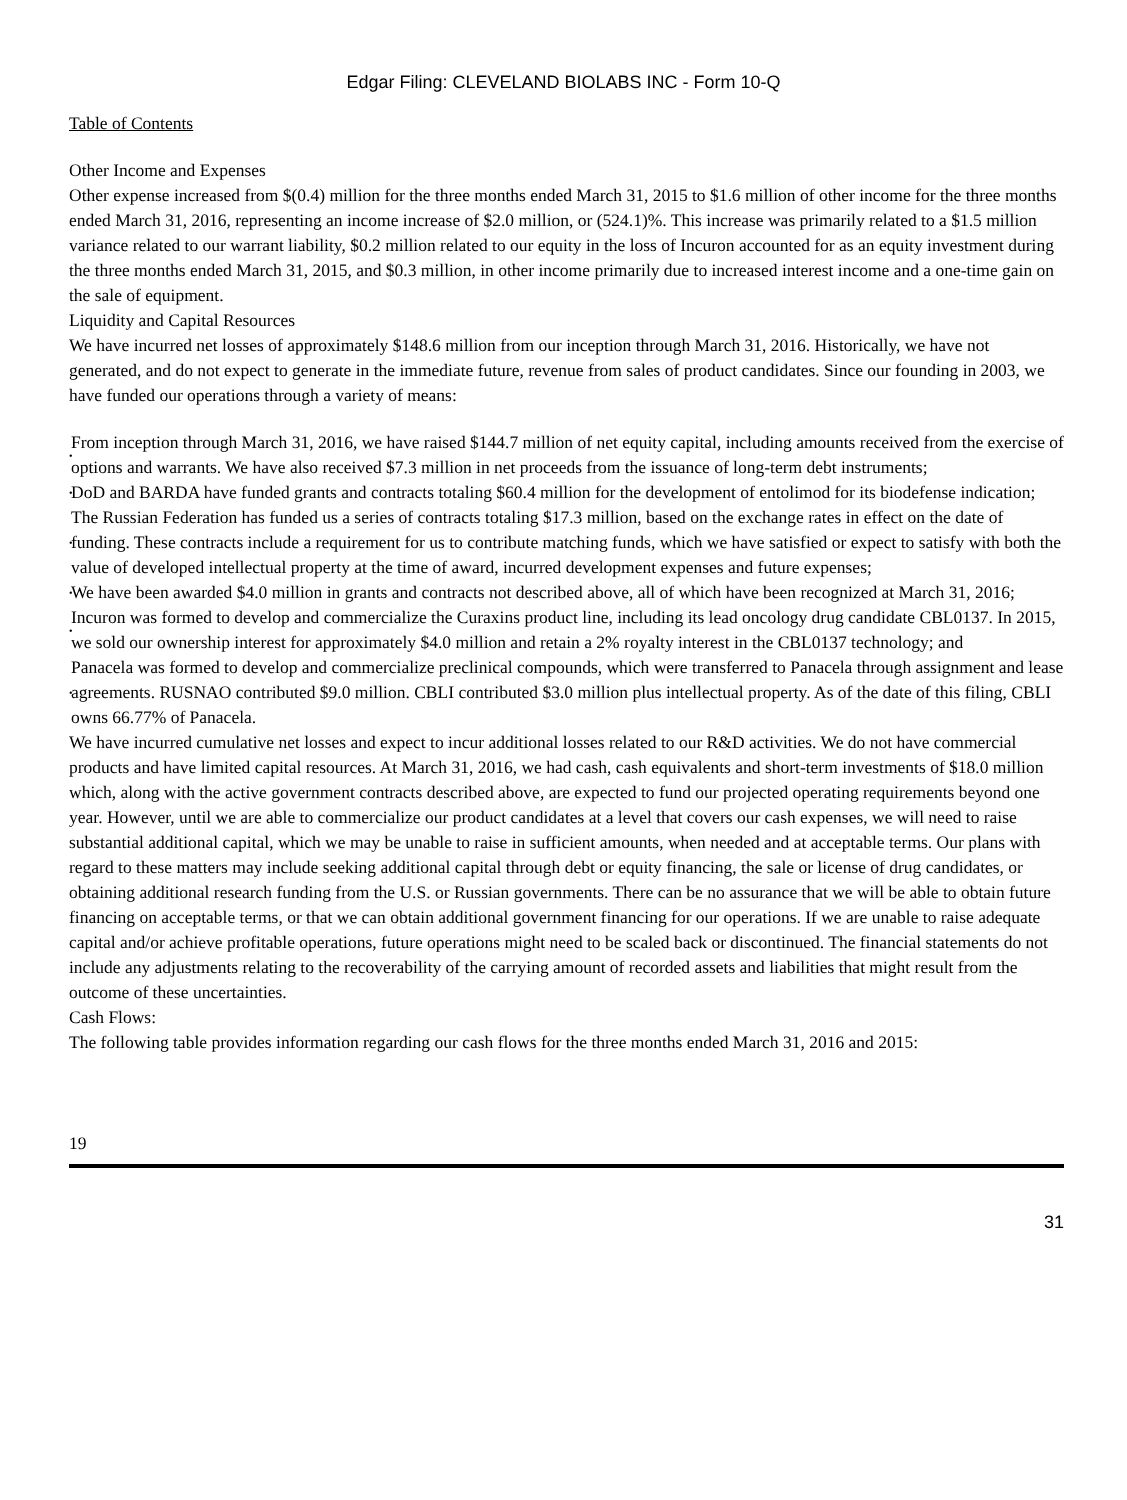Edgar Filing: CLEVELAND BIOLABS INC - Form 10-Q
Table of Contents
Other Income and Expenses
Other expense increased from $(0.4) million for the three months ended March 31, 2015 to $1.6 million of other income for the three months ended March 31, 2016, representing an income increase of $2.0 million, or (524.1)%. This increase was primarily related to a $1.5 million variance related to our warrant liability, $0.2 million related to our equity in the loss of Incuron accounted for as an equity investment during the three months ended March 31, 2015, and $0.3 million, in other income primarily due to increased interest income and a one-time gain on the sale of equipment.
Liquidity and Capital Resources
We have incurred net losses of approximately $148.6 million from our inception through March 31, 2016. Historically, we have not generated, and do not expect to generate in the immediate future, revenue from sales of product candidates. Since our founding in 2003, we have funded our operations through a variety of means:
• From inception through March 31, 2016, we have raised $144.7 million of net equity capital, including amounts received from the exercise of options and warrants. We have also received $7.3 million in net proceeds from the issuance of long-term debt instruments;
• DoD and BARDA have funded grants and contracts totaling $60.4 million for the development of entolimod for its biodefense indication;
• The Russian Federation has funded us a series of contracts totaling $17.3 million, based on the exchange rates in effect on the date of funding. These contracts include a requirement for us to contribute matching funds, which we have satisfied or expect to satisfy with both the value of developed intellectual property at the time of award, incurred development expenses and future expenses;
• We have been awarded $4.0 million in grants and contracts not described above, all of which have been recognized at March 31, 2016;
• Incuron was formed to develop and commercialize the Curaxins product line, including its lead oncology drug candidate CBL0137. In 2015, we sold our ownership interest for approximately $4.0 million and retain a 2% royalty interest in the CBL0137 technology; and
• Panacela was formed to develop and commercialize preclinical compounds, which were transferred to Panacela through assignment and lease agreements. RUSNAO contributed $9.0 million. CBLI contributed $3.0 million plus intellectual property. As of the date of this filing, CBLI owns 66.77% of Panacela.
We have incurred cumulative net losses and expect to incur additional losses related to our R&D activities. We do not have commercial products and have limited capital resources. At March 31, 2016, we had cash, cash equivalents and short-term investments of $18.0 million which, along with the active government contracts described above, are expected to fund our projected operating requirements beyond one year. However, until we are able to commercialize our product candidates at a level that covers our cash expenses, we will need to raise substantial additional capital, which we may be unable to raise in sufficient amounts, when needed and at acceptable terms. Our plans with regard to these matters may include seeking additional capital through debt or equity financing, the sale or license of drug candidates, or obtaining additional research funding from the U.S. or Russian governments. There can be no assurance that we will be able to obtain future financing on acceptable terms, or that we can obtain additional government financing for our operations. If we are unable to raise adequate capital and/or achieve profitable operations, future operations might need to be scaled back or discontinued. The financial statements do not include any adjustments relating to the recoverability of the carrying amount of recorded assets and liabilities that might result from the outcome of these uncertainties.
Cash Flows:
The following table provides information regarding our cash flows for the three months ended March 31, 2016 and 2015:
19
31